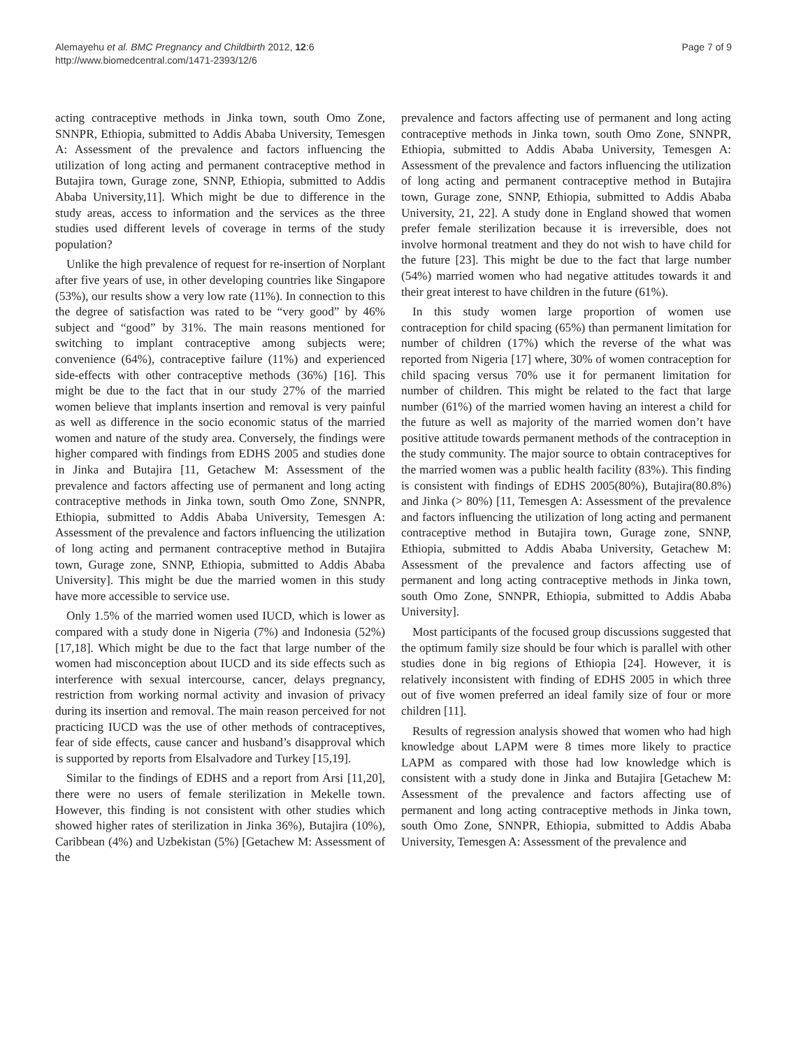Alemayehu et al. BMC Pregnancy and Childbirth 2012, 12:6
http://www.biomedcentral.com/1471-2393/12/6
Page 7 of 9
acting contraceptive methods in Jinka town, south Omo Zone, SNNPR, Ethiopia, submitted to Addis Ababa University, Temesgen A: Assessment of the prevalence and factors influencing the utilization of long acting and permanent contraceptive method in Butajira town, Gurage zone, SNNP, Ethiopia, submitted to Addis Ababa University,11]. Which might be due to difference in the study areas, access to information and the services as the three studies used different levels of coverage in terms of the study population?
Unlike the high prevalence of request for re-insertion of Norplant after five years of use, in other developing countries like Singapore (53%), our results show a very low rate (11%). In connection to this the degree of satisfaction was rated to be “very good” by 46% subject and “good” by 31%. The main reasons mentioned for switching to implant contraceptive among subjects were; convenience (64%), contraceptive failure (11%) and experienced side-effects with other contraceptive methods (36%) [16]. This might be due to the fact that in our study 27% of the married women believe that implants insertion and removal is very painful as well as difference in the socio economic status of the married women and nature of the study area. Conversely, the findings were higher compared with findings from EDHS 2005 and studies done in Jinka and Butajira [11, Getachew M: Assessment of the prevalence and factors affecting use of permanent and long acting contraceptive methods in Jinka town, south Omo Zone, SNNPR, Ethiopia, submitted to Addis Ababa University, Temesgen A: Assessment of the prevalence and factors influencing the utilization of long acting and permanent contraceptive method in Butajira town, Gurage zone, SNNP, Ethiopia, submitted to Addis Ababa University]. This might be due the married women in this study have more accessible to service use.
Only 1.5% of the married women used IUCD, which is lower as compared with a study done in Nigeria (7%) and Indonesia (52%) [17,18]. Which might be due to the fact that large number of the women had misconception about IUCD and its side effects such as interference with sexual intercourse, cancer, delays pregnancy, restriction from working normal activity and invasion of privacy during its insertion and removal. The main reason perceived for not practicing IUCD was the use of other methods of contraceptives, fear of side effects, cause cancer and husband’s disapproval which is supported by reports from Elsalvadore and Turkey [15,19].
Similar to the findings of EDHS and a report from Arsi [11,20], there were no users of female sterilization in Mekelle town. However, this finding is not consistent with other studies which showed higher rates of sterilization in Jinka 36%), Butajira (10%), Caribbean (4%) and Uzbekistan (5%) [Getachew M: Assessment of the
prevalence and factors affecting use of permanent and long acting contraceptive methods in Jinka town, south Omo Zone, SNNPR, Ethiopia, submitted to Addis Ababa University, Temesgen A: Assessment of the prevalence and factors influencing the utilization of long acting and permanent contraceptive method in Butajira town, Gurage zone, SNNP, Ethiopia, submitted to Addis Ababa University, 21, 22]. A study done in England showed that women prefer female sterilization because it is irreversible, does not involve hormonal treatment and they do not wish to have child for the future [23]. This might be due to the fact that large number (54%) married women who had negative attitudes towards it and their great interest to have children in the future (61%).
In this study women large proportion of women use contraception for child spacing (65%) than permanent limitation for number of children (17%) which the reverse of the what was reported from Nigeria [17] where, 30% of women contraception for child spacing versus 70% use it for permanent limitation for number of children. This might be related to the fact that large number (61%) of the married women having an interest a child for the future as well as majority of the married women don’t have positive attitude towards permanent methods of the contraception in the study community. The major source to obtain contraceptives for the married women was a public health facility (83%). This finding is consistent with findings of EDHS 2005(80%), Butajira(80.8%) and Jinka (> 80%) [11, Temesgen A: Assessment of the prevalence and factors influencing the utilization of long acting and permanent contraceptive method in Butajira town, Gurage zone, SNNP, Ethiopia, submitted to Addis Ababa University, Getachew M: Assessment of the prevalence and factors affecting use of permanent and long acting contraceptive methods in Jinka town, south Omo Zone, SNNPR, Ethiopia, submitted to Addis Ababa University].
Most participants of the focused group discussions suggested that the optimum family size should be four which is parallel with other studies done in big regions of Ethiopia [24]. However, it is relatively inconsistent with finding of EDHS 2005 in which three out of five women preferred an ideal family size of four or more children [11].
Results of regression analysis showed that women who had high knowledge about LAPM were 8 times more likely to practice LAPM as compared with those had low knowledge which is consistent with a study done in Jinka and Butajira [Getachew M: Assessment of the prevalence and factors affecting use of permanent and long acting contraceptive methods in Jinka town, south Omo Zone, SNNPR, Ethiopia, submitted to Addis Ababa University, Temesgen A: Assessment of the prevalence and